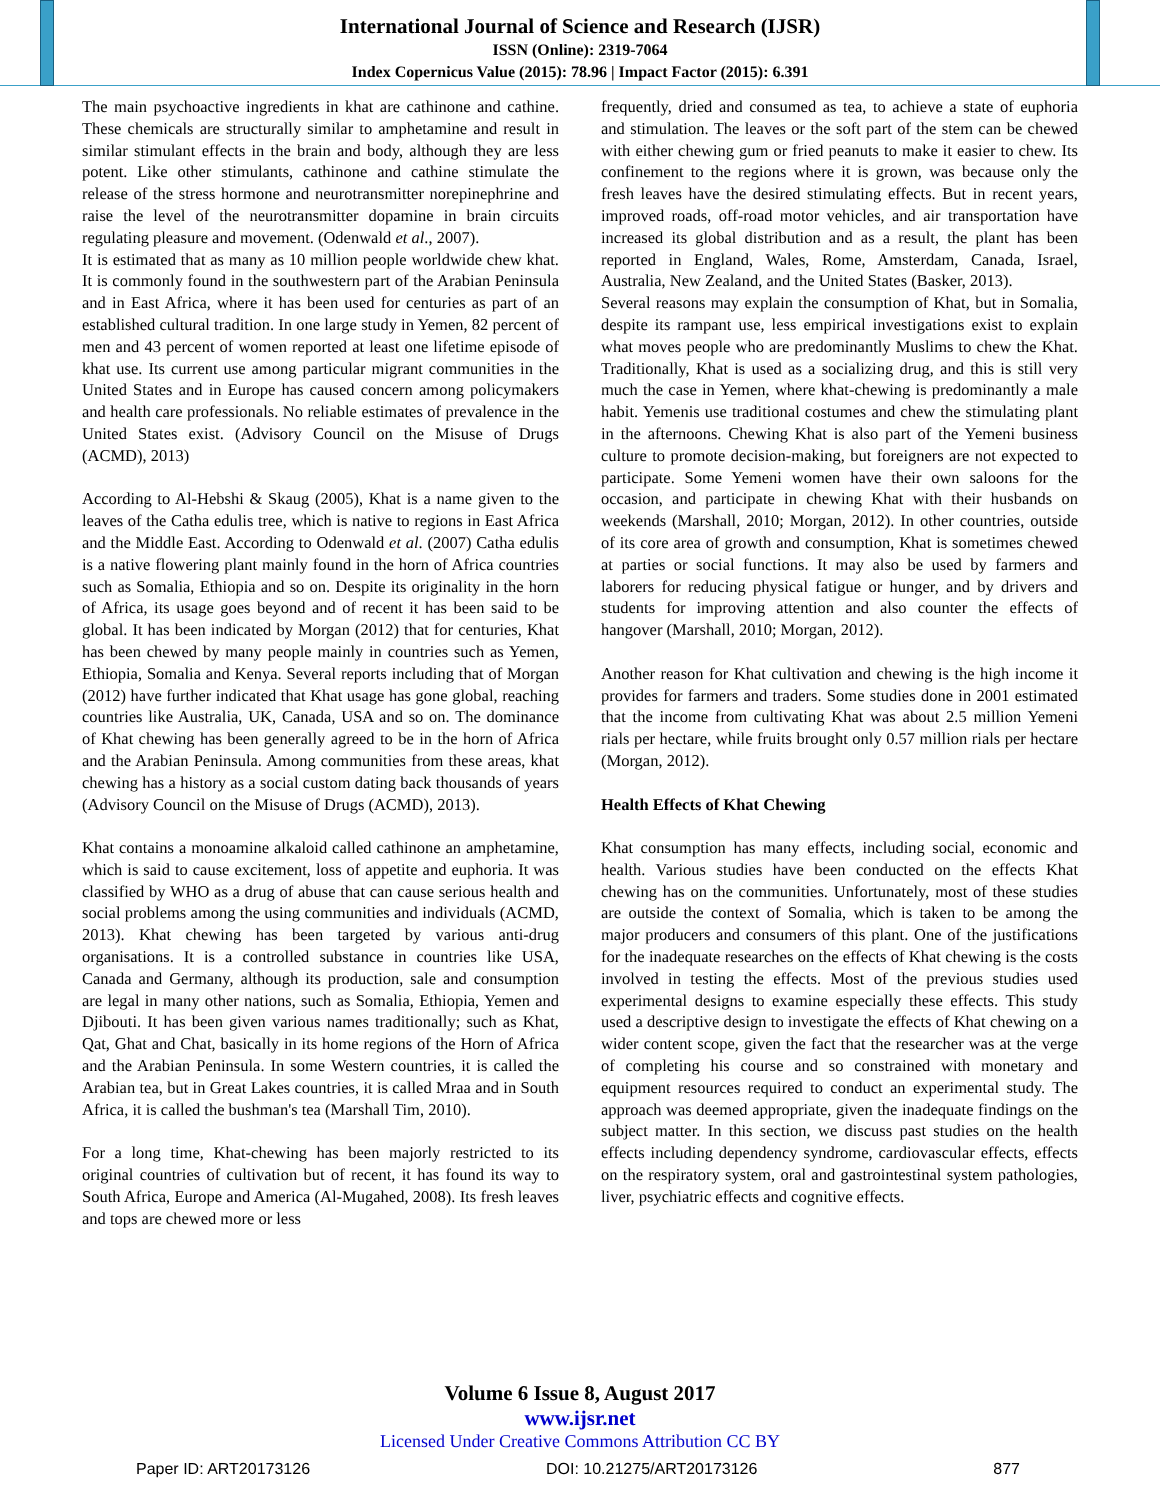International Journal of Science and Research (IJSR)
ISSN (Online): 2319-7064
Index Copernicus Value (2015): 78.96 | Impact Factor (2015): 6.391
The main psychoactive ingredients in khat are cathinone and cathine. These chemicals are structurally similar to amphetamine and result in similar stimulant effects in the brain and body, although they are less potent. Like other stimulants, cathinone and cathine stimulate the release of the stress hormone and neurotransmitter norepinephrine and raise the level of the neurotransmitter dopamine in brain circuits regulating pleasure and movement. (Odenwald et al., 2007).
It is estimated that as many as 10 million people worldwide chew khat. It is commonly found in the southwestern part of the Arabian Peninsula and in East Africa, where it has been used for centuries as part of an established cultural tradition. In one large study in Yemen, 82 percent of men and 43 percent of women reported at least one lifetime episode of khat use. Its current use among particular migrant communities in the United States and in Europe has caused concern among policymakers and health care professionals. No reliable estimates of prevalence in the United States exist. (Advisory Council on the Misuse of Drugs (ACMD), 2013)
According to Al-Hebshi & Skaug (2005), Khat is a name given to the leaves of the Catha edulis tree, which is native to regions in East Africa and the Middle East. According to Odenwald et al. (2007) Catha edulis is a native flowering plant mainly found in the horn of Africa countries such as Somalia, Ethiopia and so on. Despite its originality in the horn of Africa, its usage goes beyond and of recent it has been said to be global. It has been indicated by Morgan (2012) that for centuries, Khat has been chewed by many people mainly in countries such as Yemen, Ethiopia, Somalia and Kenya. Several reports including that of Morgan (2012) have further indicated that Khat usage has gone global, reaching countries like Australia, UK, Canada, USA and so on. The dominance of Khat chewing has been generally agreed to be in the horn of Africa and the Arabian Peninsula. Among communities from these areas, khat chewing has a history as a social custom dating back thousands of years (Advisory Council on the Misuse of Drugs (ACMD), 2013).
Khat contains a monoamine alkaloid called cathinone an amphetamine, which is said to cause excitement, loss of appetite and euphoria. It was classified by WHO as a drug of abuse that can cause serious health and social problems among the using communities and individuals (ACMD, 2013). Khat chewing has been targeted by various anti-drug organisations. It is a controlled substance in countries like USA, Canada and Germany, although its production, sale and consumption are legal in many other nations, such as Somalia, Ethiopia, Yemen and Djibouti. It has been given various names traditionally; such as Khat, Qat, Ghat and Chat, basically in its home regions of the Horn of Africa and the Arabian Peninsula. In some Western countries, it is called the Arabian tea, but in Great Lakes countries, it is called Mraa and in South Africa, it is called the bushman's tea (Marshall Tim, 2010).
For a long time, Khat-chewing has been majorly restricted to its original countries of cultivation but of recent, it has found its way to South Africa, Europe and America (Al-Mugahed, 2008). Its fresh leaves and tops are chewed more or less
frequently, dried and consumed as tea, to achieve a state of euphoria and stimulation. The leaves or the soft part of the stem can be chewed with either chewing gum or fried peanuts to make it easier to chew. Its confinement to the regions where it is grown, was because only the fresh leaves have the desired stimulating effects. But in recent years, improved roads, off-road motor vehicles, and air transportation have increased its global distribution and as a result, the plant has been reported in England, Wales, Rome, Amsterdam, Canada, Israel, Australia, New Zealand, and the United States (Basker, 2013).
Several reasons may explain the consumption of Khat, but in Somalia, despite its rampant use, less empirical investigations exist to explain what moves people who are predominantly Muslims to chew the Khat. Traditionally, Khat is used as a socializing drug, and this is still very much the case in Yemen, where khat-chewing is predominantly a male habit. Yemenis use traditional costumes and chew the stimulating plant in the afternoons. Chewing Khat is also part of the Yemeni business culture to promote decision-making, but foreigners are not expected to participate. Some Yemeni women have their own saloons for the occasion, and participate in chewing Khat with their husbands on weekends (Marshall, 2010; Morgan, 2012). In other countries, outside of its core area of growth and consumption, Khat is sometimes chewed at parties or social functions. It may also be used by farmers and laborers for reducing physical fatigue or hunger, and by drivers and students for improving attention and also counter the effects of hangover (Marshall, 2010; Morgan, 2012).
Another reason for Khat cultivation and chewing is the high income it provides for farmers and traders. Some studies done in 2001 estimated that the income from cultivating Khat was about 2.5 million Yemeni rials per hectare, while fruits brought only 0.57 million rials per hectare (Morgan, 2012).
Health Effects of Khat Chewing
Khat consumption has many effects, including social, economic and health. Various studies have been conducted on the effects Khat chewing has on the communities. Unfortunately, most of these studies are outside the context of Somalia, which is taken to be among the major producers and consumers of this plant. One of the justifications for the inadequate researches on the effects of Khat chewing is the costs involved in testing the effects. Most of the previous studies used experimental designs to examine especially these effects. This study used a descriptive design to investigate the effects of Khat chewing on a wider content scope, given the fact that the researcher was at the verge of completing his course and so constrained with monetary and equipment resources required to conduct an experimental study. The approach was deemed appropriate, given the inadequate findings on the subject matter. In this section, we discuss past studies on the health effects including dependency syndrome, cardiovascular effects, effects on the respiratory system, oral and gastrointestinal system pathologies, liver, psychiatric effects and cognitive effects.
Volume 6 Issue 8, August 2017
www.ijsr.net
Licensed Under Creative Commons Attribution CC BY
Paper ID: ART20173126 DOI: 10.21275/ART20173126 877